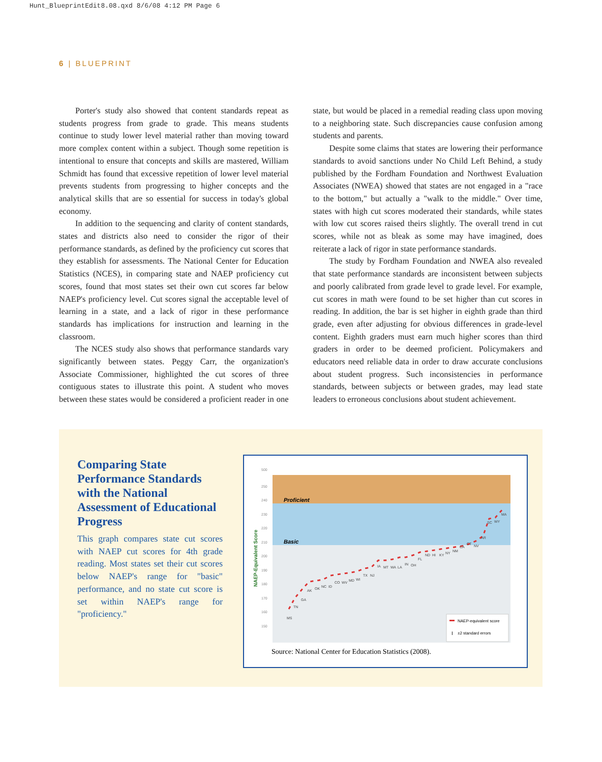Hunt_BlueprintEdit8.08.qxd 8/6/08 4:12 PM Page 6
6 | BLUEPRINT
Porter's study also showed that content standards repeat as students progress from grade to grade. This means students continue to study lower level material rather than moving toward more complex content within a subject. Though some repetition is intentional to ensure that concepts and skills are mastered, William Schmidt has found that excessive repetition of lower level material prevents students from progressing to higher concepts and the analytical skills that are so essential for success in today's global economy.
In addition to the sequencing and clarity of content standards, states and districts also need to consider the rigor of their performance standards, as defined by the proficiency cut scores that they establish for assessments. The National Center for Education Statistics (NCES), in comparing state and NAEP proficiency cut scores, found that most states set their own cut scores far below NAEP's proficiency level. Cut scores signal the acceptable level of learning in a state, and a lack of rigor in these performance standards has implications for instruction and learning in the classroom.
The NCES study also shows that performance standards vary significantly between states. Peggy Carr, the organization's Associate Commissioner, highlighted the cut scores of three contiguous states to illustrate this point. A student who moves between these states would be considered a proficient reader in one state, but would be placed in a remedial reading class upon moving to a neighboring state. Such discrepancies cause confusion among students and parents.
Despite some claims that states are lowering their performance standards to avoid sanctions under No Child Left Behind, a study published by the Fordham Foundation and Northwest Evaluation Associates (NWEA) showed that states are not engaged in a "race to the bottom," but actually a "walk to the middle." Over time, states with high cut scores moderated their standards, while states with low cut scores raised theirs slightly. The overall trend in cut scores, while not as bleak as some may have imagined, does reiterate a lack of rigor in state performance standards.
The study by Fordham Foundation and NWEA also revealed that state performance standards are inconsistent between subjects and poorly calibrated from grade level to grade level. For example, cut scores in math were found to be set higher than cut scores in reading. In addition, the bar is set higher in eighth grade than third grade, even after adjusting for obvious differences in grade-level content. Eighth graders must earn much higher scores than third graders in order to be deemed proficient. Policymakers and educators need reliable data in order to draw accurate conclusions about student progress. Such inconsistencies in performance standards, between subjects or between grades, may lead state leaders to erroneous conclusions about student achievement.
Comparing State Performance Standards with the National Assessment of Educational Progress
This graph compares state cut scores with NAEP cut scores for 4th grade reading. Most states set their cut scores below NAEP's range for "basic" performance, and no state cut score is set within NAEP's range for "proficiency."
Proficient
Basic
NAEP-Equivalent Score
500
250
240
230
220
210
200
190
180
170
160
150
MS
TN
GA
AK
OK
NC
ID
CO
WV
MD
WI
TX
NJ
IA
MT
WA
LA
IN
OH
FL
ND
HI
KY
NY
NM
CA
CT
NV
AR
SC
WY
MA
NAEP-equivalent score
I
±2 standard errors
Source: National Center for Education Statistics (2008).